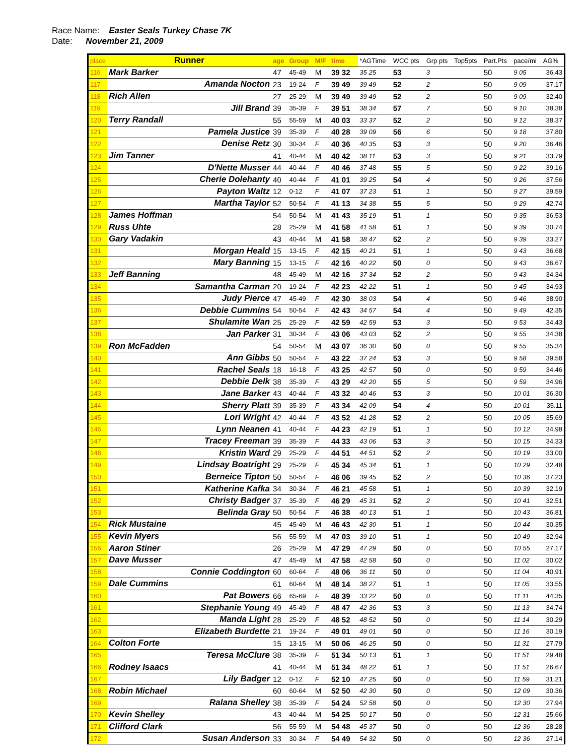Race Name: Easter Seals Turkey Chase 7K
Date: November 21, 2009
| place | Runner | age | Group | M/F | time | | *AGTime | | WCC pts | Grp pts | Top5pts | Part.Pts | pace/mi | AG% |
| --- | --- | --- | --- | --- | --- | --- | --- | --- | --- | --- | --- | --- | --- | --- |
| 116 | Mark Barker | 47 | 45-49 | M | 39 32 | | 35 25 | | 53 | 3 | | 50 | 9 05 | 36.43 |
| 117 | Amanda Nocton | 23 | 19-24 | F | 39 49 | | 39 49 | | 52 | 2 | | 50 | 9 09 | 37.17 |
| 118 | Rich Allen | 27 | 25-29 | M | 39 49 | | 39 49 | | 52 | 2 | | 50 | 9 09 | 32.40 |
| 119 | Jill Brand | 39 | 35-39 | F | 39 51 | | 38 34 | | 57 | 7 | | 50 | 9 10 | 38.38 |
| 120 | Terry Randall | 55 | 55-59 | M | 40 03 | | 33 37 | | 52 | 2 | | 50 | 9 12 | 38.37 |
| 121 | Pamela Justice | 39 | 35-39 | F | 40 28 | | 39 09 | | 56 | 6 | | 50 | 9 18 | 37.80 |
| 122 | Denise Retz | 30 | 30-34 | F | 40 36 | | 40 35 | | 53 | 3 | | 50 | 9 20 | 36.46 |
| 123 | Jim Tanner | 41 | 40-44 | M | 40 42 | | 38 11 | | 53 | 3 | | 50 | 9 21 | 33.79 |
| 124 | D'Nette Musser | 44 | 40-44 | F | 40 46 | | 37 48 | | 55 | 5 | | 50 | 9 22 | 39.16 |
| 125 | Cherie Dolehanty | 40 | 40-44 | F | 41 01 | | 39 25 | | 54 | 4 | | 50 | 9 26 | 37.56 |
| 126 | Payton Waltz | 12 | 0-12 | F | 41 07 | | 37 23 | | 51 | 1 | | 50 | 9 27 | 39.59 |
| 127 | Martha Taylor | 52 | 50-54 | F | 41 13 | | 34 38 | | 55 | 5 | | 50 | 9 29 | 42.74 |
| 128 | James Hoffman | 54 | 50-54 | M | 41 43 | | 35 19 | | 51 | 1 | | 50 | 9 35 | 36.53 |
| 129 | Russ Uhte | 28 | 25-29 | M | 41 58 | | 41 58 | | 51 | 1 | | 50 | 9 39 | 30.74 |
| 130 | Gary Vadakin | 43 | 40-44 | M | 41 58 | | 38 47 | | 52 | 2 | | 50 | 9 39 | 33.27 |
| 131 | Morgan Heald | 15 | 13-15 | F | 42 15 | | 40 21 | | 51 | 1 | | 50 | 9 43 | 36.68 |
| 132 | Mary Banning | 15 | 13-15 | F | 42 16 | | 40 22 | | 50 | 0 | | 50 | 9 43 | 36.67 |
| 133 | Jeff Banning | 48 | 45-49 | M | 42 16 | | 37 34 | | 52 | 2 | | 50 | 9 43 | 34.34 |
| 134 | Samantha Carman | 20 | 19-24 | F | 42 23 | | 42 22 | | 51 | 1 | | 50 | 9 45 | 34.93 |
| 135 | Judy Pierce | 47 | 45-49 | F | 42 30 | | 38 03 | | 54 | 4 | | 50 | 9 46 | 38.90 |
| 136 | Debbie Cummins | 54 | 50-54 | F | 42 43 | | 34 57 | | 54 | 4 | | 50 | 9 49 | 42.35 |
| 137 | Shulamite Wan | 25 | 25-29 | F | 42 59 | | 42 59 | | 53 | 3 | | 50 | 9 53 | 34.43 |
| 138 | Jan Parker | 31 | 30-34 | F | 43 06 | | 43 03 | | 52 | 2 | | 50 | 9 55 | 34.38 |
| 139 | Ron McFadden | 54 | 50-54 | M | 43 07 | | 36 30 | | 50 | 0 | | 50 | 9 55 | 35.34 |
| 140 | Ann Gibbs | 50 | 50-54 | F | 43 22 | | 37 24 | | 53 | 3 | | 50 | 9 58 | 39.58 |
| 141 | Rachel Seals | 18 | 16-18 | F | 43 25 | | 42 57 | | 50 | 0 | | 50 | 9 59 | 34.46 |
| 142 | Debbie Delk | 38 | 35-39 | F | 43 29 | | 42 20 | | 55 | 5 | | 50 | 9 59 | 34.96 |
| 143 | Jane Barker | 43 | 40-44 | F | 43 32 | | 40 46 | | 53 | 3 | | 50 | 10 01 | 36.30 |
| 144 | Sherry Platt | 39 | 35-39 | F | 43 34 | | 42 09 | | 54 | 4 | | 50 | 10 01 | 35.11 |
| 145 | Lori Wright | 42 | 40-44 | F | 43 52 | | 41 28 | | 52 | 2 | | 50 | 10 05 | 35.69 |
| 146 | Lynn Neanen | 41 | 40-44 | F | 44 23 | | 42 19 | | 51 | 1 | | 50 | 10 12 | 34.98 |
| 147 | Tracey Freeman | 39 | 35-39 | F | 44 33 | | 43 06 | | 53 | 3 | | 50 | 10 15 | 34.33 |
| 148 | Kristin Ward | 29 | 25-29 | F | 44 51 | | 44 51 | | 52 | 2 | | 50 | 10 19 | 33.00 |
| 149 | Lindsay Boatright | 29 | 25-29 | F | 45 34 | | 45 34 | | 51 | 1 | | 50 | 10 29 | 32.48 |
| 150 | Berneice Tipton | 50 | 50-54 | F | 46 06 | | 39 45 | | 52 | 2 | | 50 | 10 36 | 37.23 |
| 151 | Katherine Kafka | 34 | 30-34 | F | 46 21 | | 45 58 | | 51 | 1 | | 50 | 10 39 | 32.19 |
| 152 | Christy Badger | 37 | 35-39 | F | 46 29 | | 45 31 | | 52 | 2 | | 50 | 10 41 | 32.51 |
| 153 | Belinda Gray | 50 | 50-54 | F | 46 38 | | 40 13 | | 51 | 1 | | 50 | 10 43 | 36.81 |
| 154 | Rick Mustaine | 45 | 45-49 | M | 46 43 | | 42 30 | | 51 | 1 | | 50 | 10 44 | 30.35 |
| 155 | Kevin Myers | 56 | 55-59 | M | 47 03 | | 39 10 | | 51 | 1 | | 50 | 10 49 | 32.94 |
| 156 | Aaron Stiner | 26 | 25-29 | M | 47 29 | | 47 29 | | 50 | 0 | | 50 | 10 55 | 27.17 |
| 157 | Dave Musser | 47 | 45-49 | M | 47 58 | | 42 58 | | 50 | 0 | | 50 | 11 02 | 30.02 |
| 158 | Connie Coddington | 60 | 60-64 | F | 48 06 | | 36 11 | | 50 | 0 | | 50 | 11 04 | 40.91 |
| 159 | Dale Cummins | 61 | 60-64 | M | 48 14 | | 38 27 | | 51 | 1 | | 50 | 11 05 | 33.55 |
| 160 | Pat Bowers | 66 | 65-69 | F | 48 39 | | 33 22 | | 50 | 0 | | 50 | 11 11 | 44.35 |
| 161 | Stephanie Young | 49 | 45-49 | F | 48 47 | | 42 36 | | 53 | 3 | | 50 | 11 13 | 34.74 |
| 162 | Manda Light | 28 | 25-29 | F | 48 52 | | 48 52 | | 50 | 0 | | 50 | 11 14 | 30.29 |
| 163 | Elizabeth Burdette | 21 | 19-24 | F | 49 01 | | 49 01 | | 50 | 0 | | 50 | 11 16 | 30.19 |
| 164 | Colton Forte | 15 | 13-15 | M | 50 06 | | 46 25 | | 50 | 0 | | 50 | 11 31 | 27.79 |
| 165 | Teresa McClure | 38 | 35-39 | F | 51 34 | | 50 13 | | 51 | 1 | | 50 | 11 51 | 29.48 |
| 166 | Rodney Isaacs | 41 | 40-44 | M | 51 34 | | 48 22 | | 51 | 1 | | 50 | 11 51 | 26.67 |
| 167 | Lily Badger | 12 | 0-12 | F | 52 10 | | 47 25 | | 50 | 0 | | 50 | 11 59 | 31.21 |
| 168 | Robin Michael | 60 | 60-64 | M | 52 50 | | 42 30 | | 50 | 0 | | 50 | 12 09 | 30.36 |
| 169 | Ralana Shelley | 38 | 35-39 | F | 54 24 | | 52 58 | | 50 | 0 | | 50 | 12 30 | 27.94 |
| 170 | Kevin Shelley | 43 | 40-44 | M | 54 25 | | 50 17 | | 50 | 0 | | 50 | 12 31 | 25.66 |
| 171 | Clifford Clark | 56 | 55-59 | M | 54 48 | | 45 37 | | 50 | 0 | | 50 | 12 36 | 28.28 |
| 172 | Susan Anderson | 33 | 30-34 | F | 54 49 | | 54 32 | | 50 | 0 | | 50 | 12 36 | 27.14 |